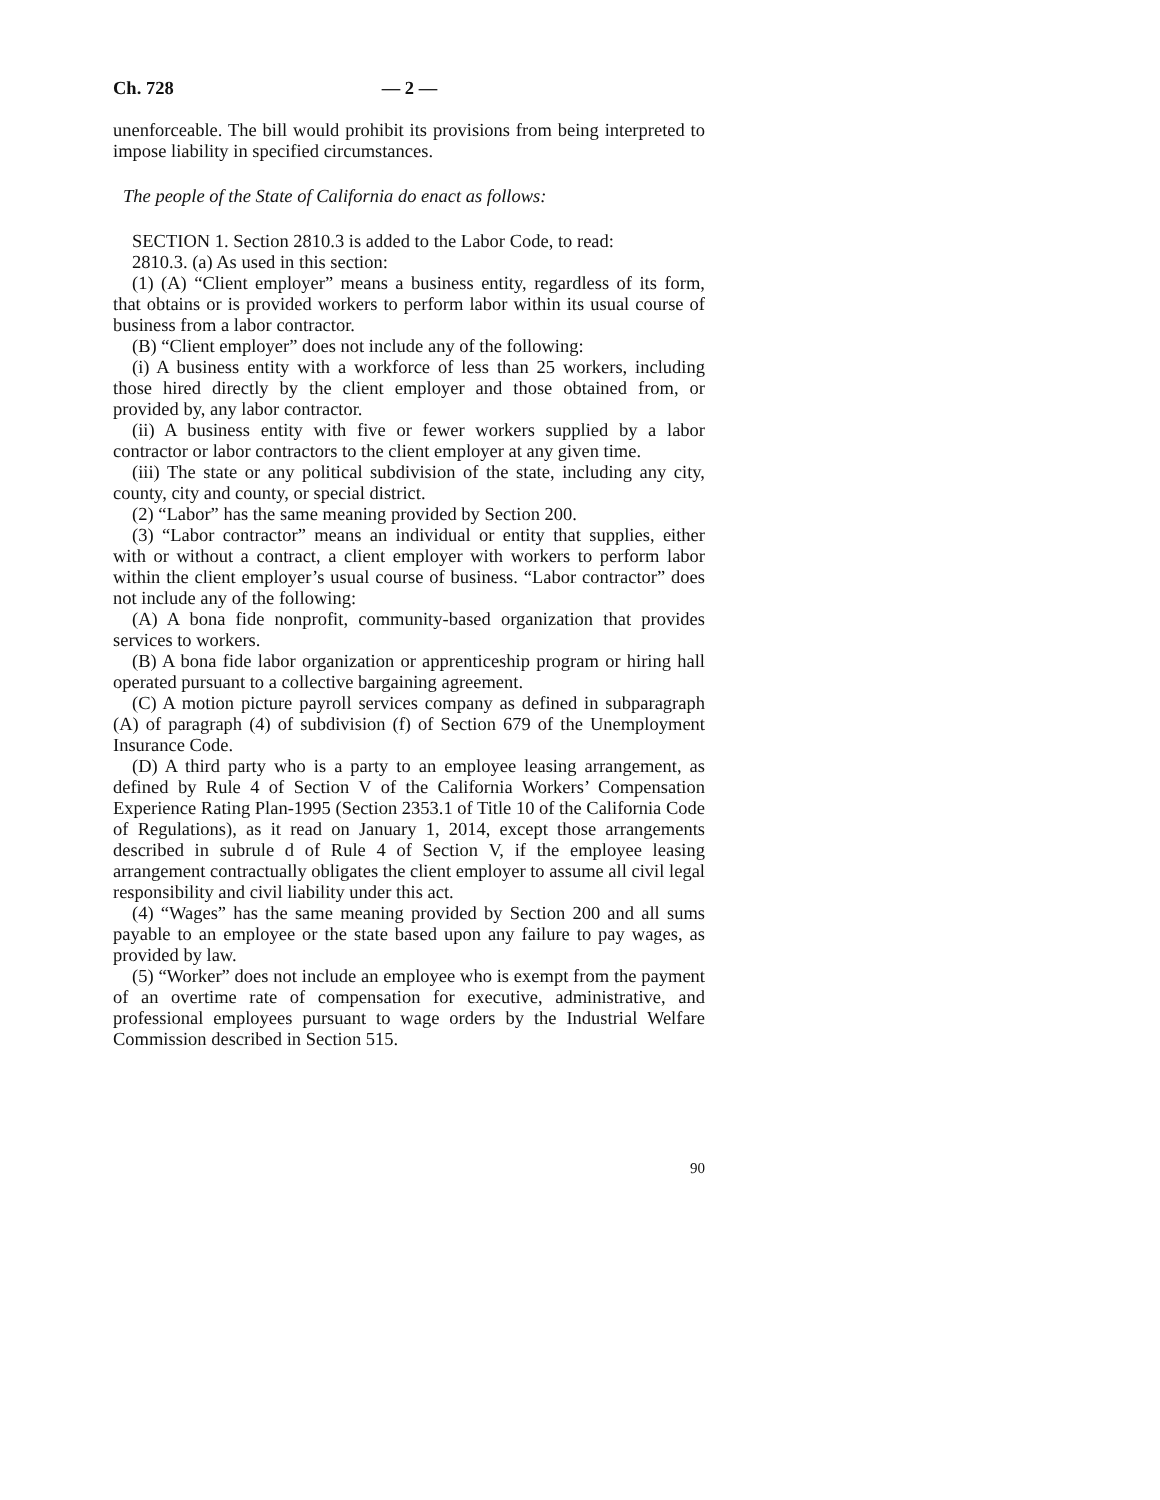Ch. 728 — 2 —
unenforceable. The bill would prohibit its provisions from being interpreted to impose liability in specified circumstances.
The people of the State of California do enact as follows:
SECTION 1. Section 2810.3 is added to the Labor Code, to read:
2810.3. (a) As used in this section:
(1) (A) “Client employer” means a business entity, regardless of its form, that obtains or is provided workers to perform labor within its usual course of business from a labor contractor.
(B) “Client employer” does not include any of the following:
(i) A business entity with a workforce of less than 25 workers, including those hired directly by the client employer and those obtained from, or provided by, any labor contractor.
(ii) A business entity with five or fewer workers supplied by a labor contractor or labor contractors to the client employer at any given time.
(iii) The state or any political subdivision of the state, including any city, county, city and county, or special district.
(2) “Labor” has the same meaning provided by Section 200.
(3) “Labor contractor” means an individual or entity that supplies, either with or without a contract, a client employer with workers to perform labor within the client employer’s usual course of business. “Labor contractor” does not include any of the following:
(A) A bona fide nonprofit, community-based organization that provides services to workers.
(B) A bona fide labor organization or apprenticeship program or hiring hall operated pursuant to a collective bargaining agreement.
(C) A motion picture payroll services company as defined in subparagraph (A) of paragraph (4) of subdivision (f) of Section 679 of the Unemployment Insurance Code.
(D) A third party who is a party to an employee leasing arrangement, as defined by Rule 4 of Section V of the California Workers’ Compensation Experience Rating Plan-1995 (Section 2353.1 of Title 10 of the California Code of Regulations), as it read on January 1, 2014, except those arrangements described in subrule d of Rule 4 of Section V, if the employee leasing arrangement contractually obligates the client employer to assume all civil legal responsibility and civil liability under this act.
(4) “Wages” has the same meaning provided by Section 200 and all sums payable to an employee or the state based upon any failure to pay wages, as provided by law.
(5) “Worker” does not include an employee who is exempt from the payment of an overtime rate of compensation for executive, administrative, and professional employees pursuant to wage orders by the Industrial Welfare Commission described in Section 515.
90